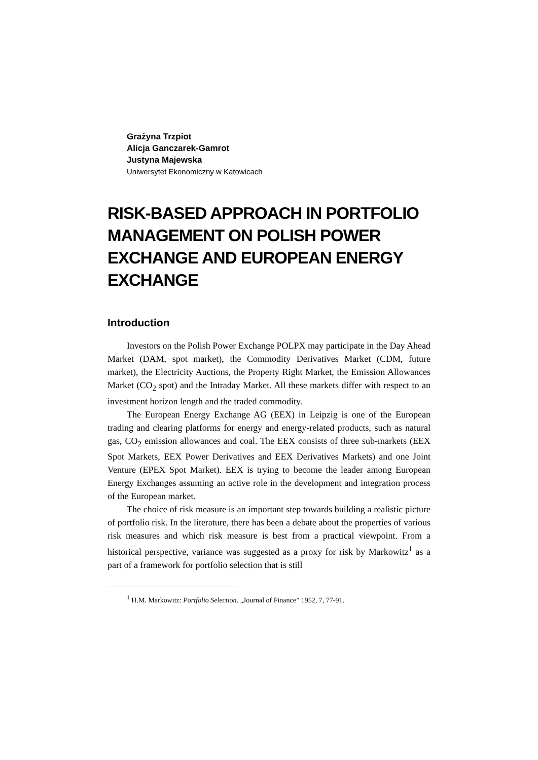Grażyna Trzpiot
Alicja Ganczarek-Gamrot
Justyna Majewska
Uniwersytet Ekonomiczny w Katowicach
RISK-BASED APPROACH IN PORTFOLIO MANAGEMENT ON POLISH POWER EXCHANGE AND EUROPEAN ENERGY EXCHANGE
Introduction
Investors on the Polish Power Exchange POLPX may participate in the Day Ahead Market (DAM, spot market), the Commodity Derivatives Market (CDM, future market), the Electricity Auctions, the Property Right Market, the Emission Allowances Market (CO<sub>2</sub> spot) and the Intraday Market. All these markets differ with respect to an investment horizon length and the traded commodity.
The European Energy Exchange AG (EEX) in Leipzig is one of the European trading and clearing platforms for energy and energy-related products, such as natural gas, CO<sub>2</sub> emission allowances and coal. The EEX consists of three sub-markets (EEX Spot Markets, EEX Power Derivatives and EEX Derivatives Markets) and one Joint Venture (EPEX Spot Market). EEX is trying to become the leader among European Energy Exchanges assuming an active role in the development and integration process of the European market.
The choice of risk measure is an important step towards building a realistic picture of portfolio risk. In the literature, there has been a debate about the properties of various risk measures and which risk measure is best from a practical viewpoint. From a historical perspective, variance was suggested as a proxy for risk by Markowitz<sup>1</sup> as a part of a framework for portfolio selection that is still
<sup>1</sup> H.M. Markowitz: Portfolio Selection. „Journal of Finance” 1952, 7, 77-91.